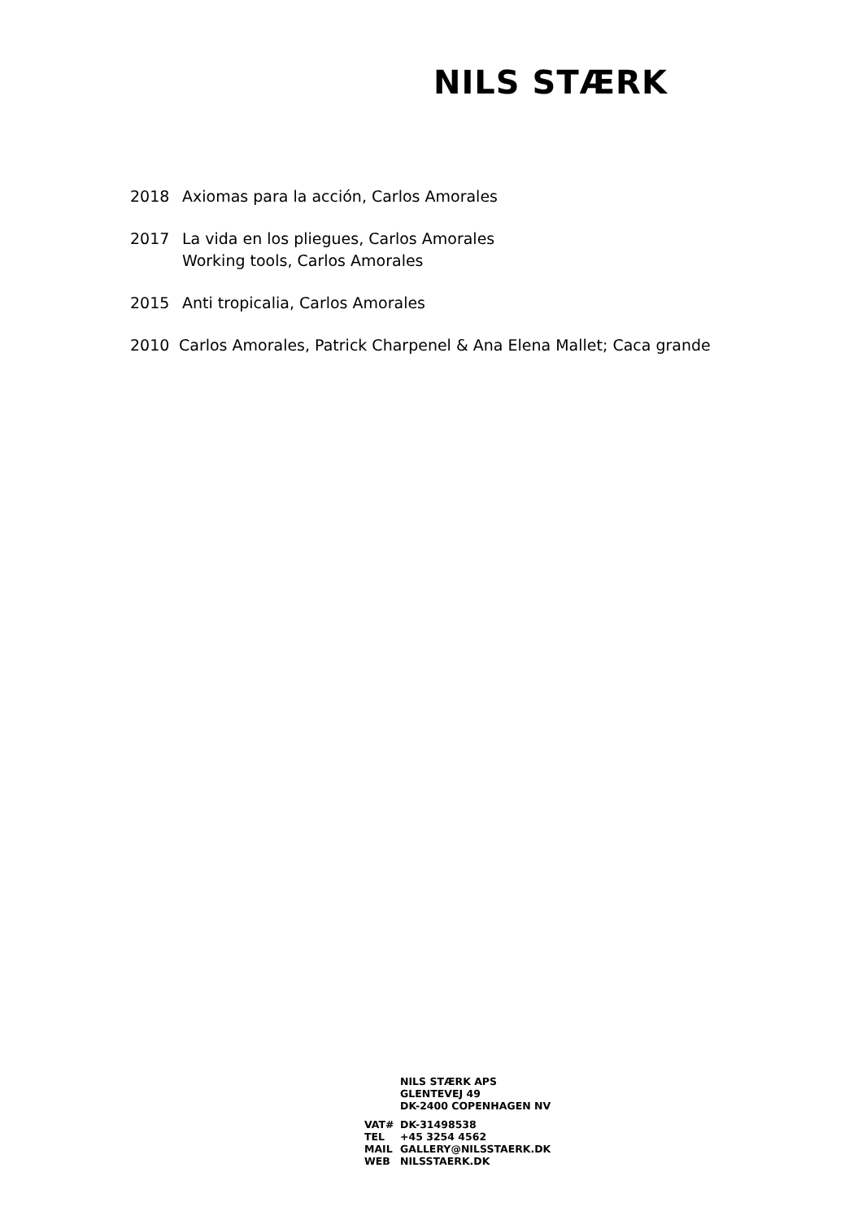NILS STÆRK
2018 Axiomas para la acción, Carlos Amorales
2017 La vida en los pliegues, Carlos Amorales
Working tools, Carlos Amorales
2015 Anti tropicalia, Carlos Amorales
2010 Carlos Amorales, Patrick Charpenel & Ana Elena Mallet; Caca grande
NILS STÆRK APS
GLENTEVEJ 49
DK-2400 COPENHAGEN NV
VAT# DK-31498538
TEL +45 3254 4562
MAIL GALLERY@NILSSTAERK.DK
WEB NILSSTAERK.DK